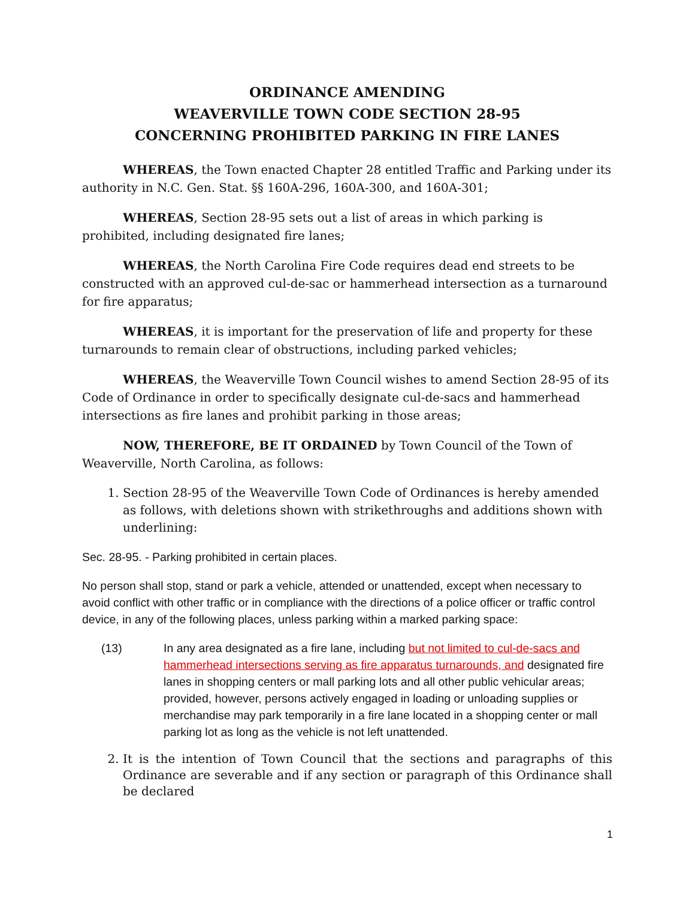ORDINANCE AMENDING
WEAVERVILLE TOWN CODE SECTION 28-95
CONCERNING PROHIBITED PARKING IN FIRE LANES
WHEREAS, the Town enacted Chapter 28 entitled Traffic and Parking under its authority in N.C. Gen. Stat. §§ 160A-296, 160A-300, and 160A-301;
WHEREAS, Section 28-95 sets out a list of areas in which parking is prohibited, including designated fire lanes;
WHEREAS, the North Carolina Fire Code requires dead end streets to be constructed with an approved cul-de-sac or hammerhead intersection as a turnaround for fire apparatus;
WHEREAS, it is important for the preservation of life and property for these turnarounds to remain clear of obstructions, including parked vehicles;
WHEREAS, the Weaverville Town Council wishes to amend Section 28-95 of its Code of Ordinance in order to specifically designate cul-de-sacs and hammerhead intersections as fire lanes and prohibit parking in those areas;
NOW, THEREFORE, BE IT ORDAINED by Town Council of the Town of Weaverville, North Carolina, as follows:
1. Section 28-95 of the Weaverville Town Code of Ordinances is hereby amended as follows, with deletions shown with strikethroughs and additions shown with underlining:
Sec. 28-95. - Parking prohibited in certain places.
No person shall stop, stand or park a vehicle, attended or unattended, except when necessary to avoid conflict with other traffic or in compliance with the directions of a police officer or traffic control device, in any of the following places, unless parking within a marked parking space:
(13) In any area designated as a fire lane, including but not limited to cul-de-sacs and hammerhead intersections serving as fire apparatus turnarounds, and designated fire lanes in shopping centers or mall parking lots and all other public vehicular areas; provided, however, persons actively engaged in loading or unloading supplies or merchandise may park temporarily in a fire lane located in a shopping center or mall parking lot as long as the vehicle is not left unattended.
2. It is the intention of Town Council that the sections and paragraphs of this Ordinance are severable and if any section or paragraph of this Ordinance shall be declared
1